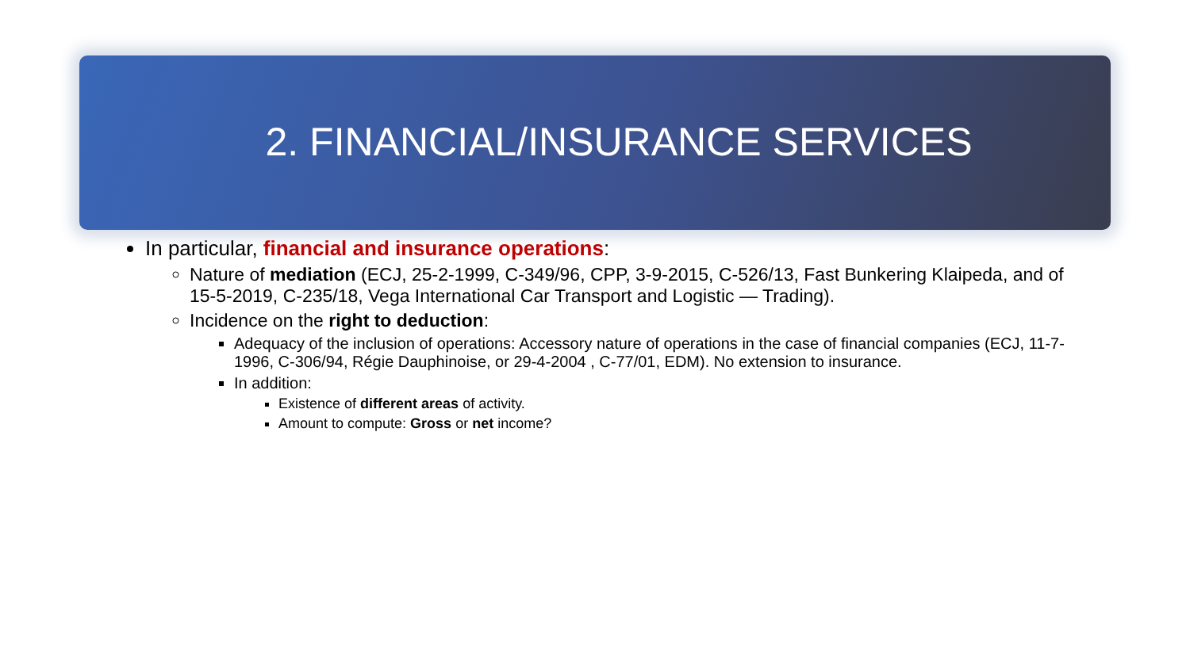2. FINANCIAL/INSURANCE SERVICES
In particular, financial and insurance operations:
Nature of mediation (ECJ, 25-2-1999, C-349/96, CPP, 3-9-2015, C-526/13, Fast Bunkering Klaipeda, and of 15-5-2019, C-235/18, Vega International Car Transport and Logistic — Trading).
Incidence on the right to deduction:
Adequacy of the inclusion of operations: Accessory nature of operations in the case of financial companies (ECJ, 11-7-1996, C-306/94, Régie Dauphinoise, or 29-4-2004 , C-77/01, EDM). No extension to insurance.
In addition:
Existence of different areas of activity.
Amount to compute: Gross or net income?